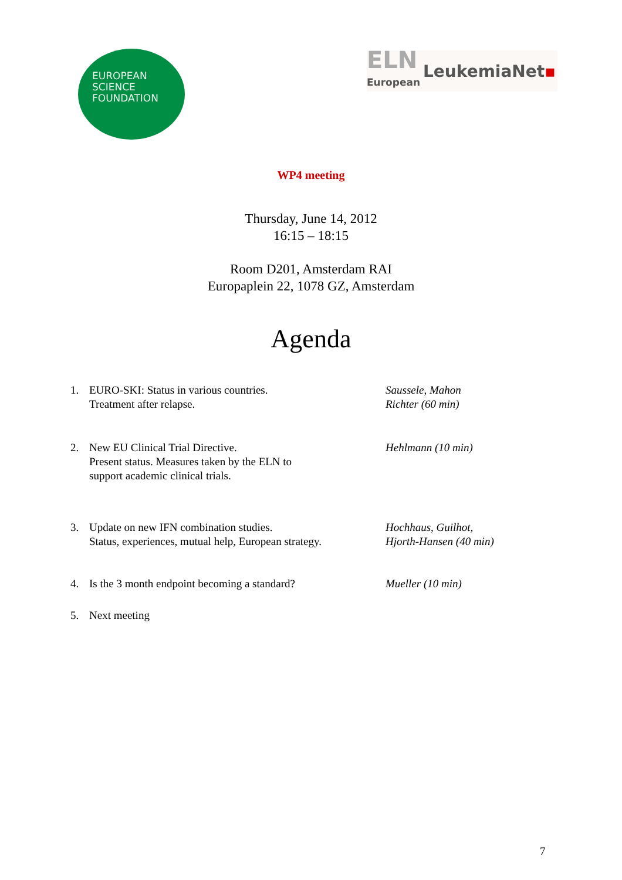EUROPEAN
SCIENCE
FOUNDATION
ELN
European
LeukemiaNet▪
WP4 meeting
Thursday, June 14, 2012
16:15 – 18:15
Room D201, Amsterdam RAI
Europaplein 22, 1078 GZ, Amsterdam
Agenda
| 1. | EURO-SKI: Status in various countries. Treatment after relapse. | Saussele, Mahon Richter (60 min) |
| 2. | New EU Clinical Trial Directive. Present status. Measures taken by the ELN to support academic clinical trials. | Hehlmann (10 min) |
| 3. | Update on new IFN combination studies. Status, experiences, mutual help, European strategy. | Hochhaus, Guilhot, Hjorth-Hansen (40 min) |
| 4. | Is the 3 month endpoint becoming a standard? | Mueller (10 min) |
| 5. | Next meeting | |
7